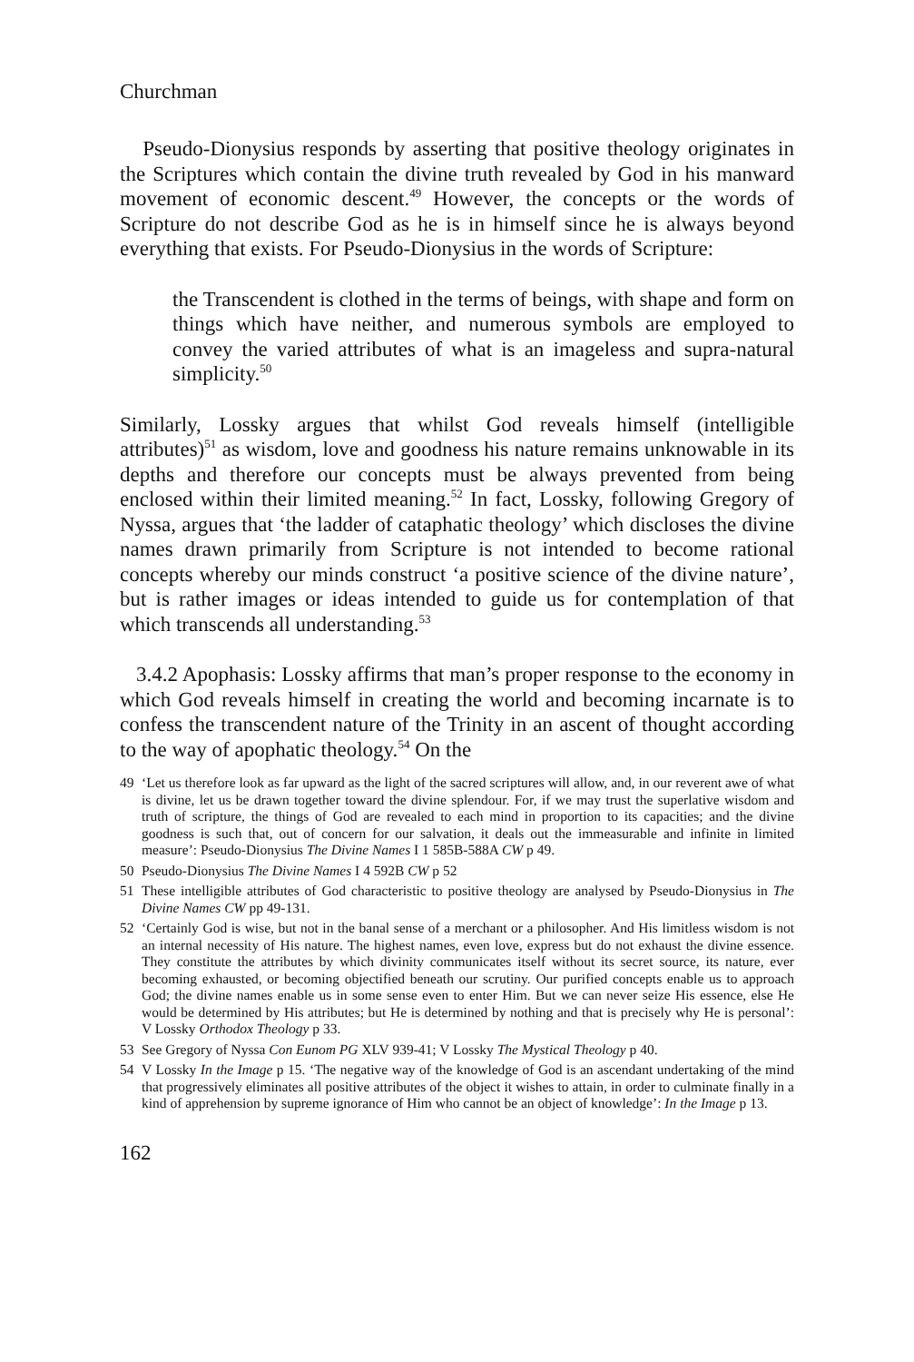Churchman
Pseudo-Dionysius responds by asserting that positive theology originates in the Scriptures which contain the divine truth revealed by God in his manward movement of economic descent.<sup>49</sup> However, the concepts or the words of Scripture do not describe God as he is in himself since he is always beyond everything that exists. For Pseudo-Dionysius in the words of Scripture:
the Transcendent is clothed in the terms of beings, with shape and form on things which have neither, and numerous symbols are employed to convey the varied attributes of what is an imageless and supra-natural simplicity.<sup>50</sup>
Similarly, Lossky argues that whilst God reveals himself (intelligible attributes)<sup>51</sup> as wisdom, love and goodness his nature remains unknowable in its depths and therefore our concepts must be always prevented from being enclosed within their limited meaning.<sup>52</sup> In fact, Lossky, following Gregory of Nyssa, argues that ‘the ladder of cataphatic theology’ which discloses the divine names drawn primarily from Scripture is not intended to become rational concepts whereby our minds construct ‘a positive science of the divine nature’, but is rather images or ideas intended to guide us for contemplation of that which transcends all understanding.<sup>53</sup>
3.4.2 Apophasis: Lossky affirms that man’s proper response to the economy in which God reveals himself in creating the world and becoming incarnate is to confess the transcendent nature of the Trinity in an ascent of thought according to the way of apophatic theology.<sup>54</sup> On the
49 ‘Let us therefore look as far upward as the light of the sacred scriptures will allow, and, in our reverent awe of what is divine, let us be drawn together toward the divine splendour. For, if we may trust the superlative wisdom and truth of scripture, the things of God are revealed to each mind in proportion to its capacities; and the divine goodness is such that, out of concern for our salvation, it deals out the immeasurable and infinite in limited measure’: Pseudo-Dionysius The Divine Names I 1 585B-588A CW p 49.
50 Pseudo-Dionysius The Divine Names I 4 592B CW p 52
51 These intelligible attributes of God characteristic to positive theology are analysed by Pseudo-Dionysius in The Divine Names CW pp 49-131.
52 ‘Certainly God is wise, but not in the banal sense of a merchant or a philosopher. And His limitless wisdom is not an internal necessity of His nature. The highest names, even love, express but do not exhaust the divine essence. They constitute the attributes by which divinity communicates itself without its secret source, its nature, ever becoming exhausted, or becoming objectified beneath our scrutiny. Our purified concepts enable us to approach God; the divine names enable us in some sense even to enter Him. But we can never seize His essence, else He would be determined by His attributes; but He is determined by nothing and that is precisely why He is personal’: V Lossky Orthodox Theology p 33.
53 See Gregory of Nyssa Con Eunom PG XLV 939-41; V Lossky The Mystical Theology p 40.
54 V Lossky In the Image p 15. ‘The negative way of the knowledge of God is an ascendant undertaking of the mind that progressively eliminates all positive attributes of the object it wishes to attain, in order to culminate finally in a kind of apprehension by supreme ignorance of Him who cannot be an object of knowledge’: In the Image p 13.
162